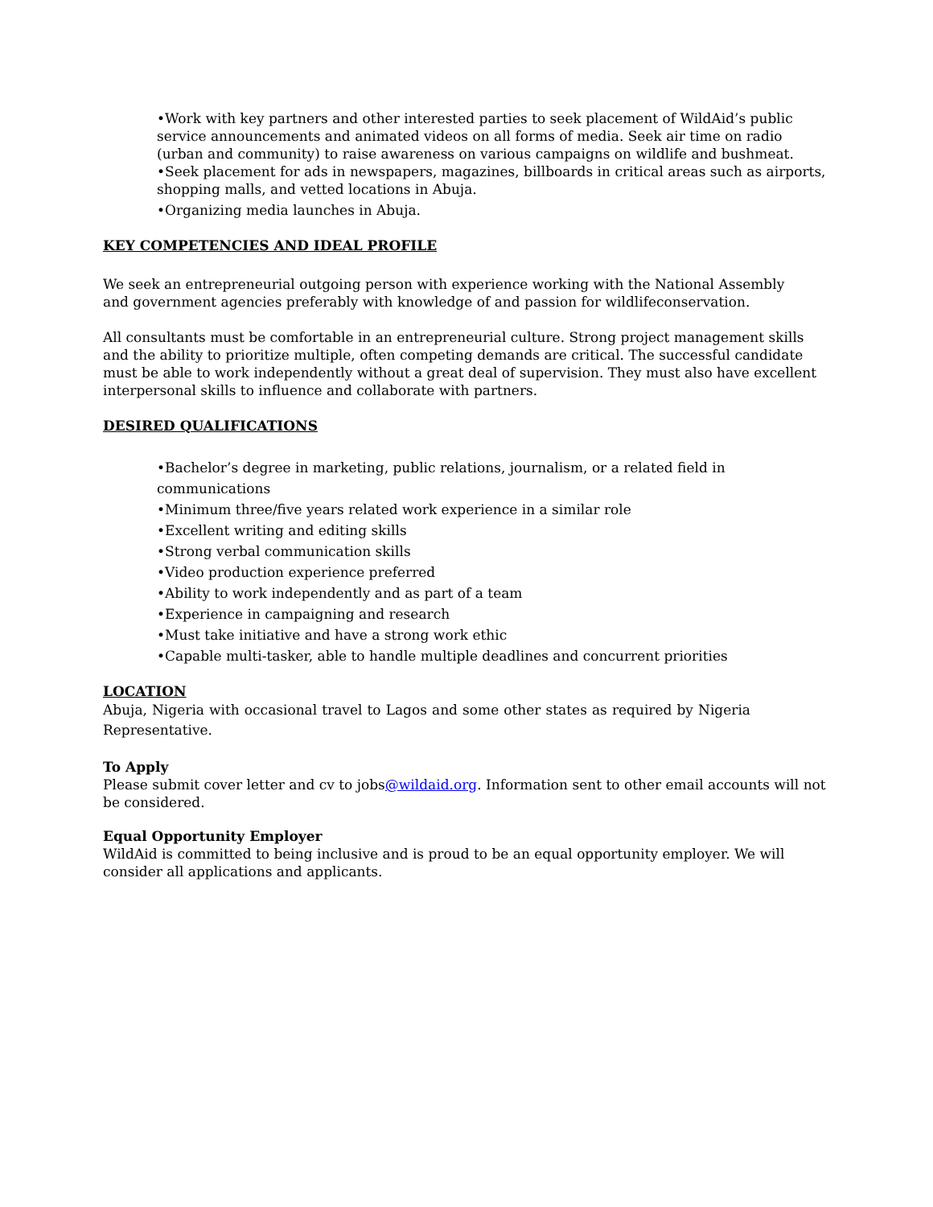•Work with key partners and other interested parties to seek placement of WildAid’s public service announcements and animated videos on all forms of media. Seek air time on radio (urban and community) to raise awareness on various campaigns on wildlife and bushmeat.
•Seek placement for ads in newspapers, magazines, billboards in critical areas such as airports, shopping malls, and vetted locations in Abuja.
•Organizing media launches in Abuja.
KEY COMPETENCIES AND IDEAL PROFILE
We seek an entrepreneurial outgoing person with experience working with the National Assembly
and government agencies preferably with knowledge of and passion for wildlifeconservation.
All consultants must be comfortable in an entrepreneurial culture. Strong project management skills and the ability to prioritize multiple, often competing demands are critical. The successful candidate must be able to work independently without a great deal of supervision. They must also have excellent interpersonal skills to influence and collaborate with partners.
DESIRED QUALIFICATIONS
•Bachelor’s degree in marketing, public relations, journalism, or a related field in
communications
•Minimum three/five years related work experience in a similar role
•Excellent writing and editing skills
•Strong verbal communication skills
•Video production experience preferred
•Ability to work independently and as part of a team
•Experience in campaigning and research
•Must take initiative and have a strong work ethic
•Capable multi-tasker, able to handle multiple deadlines and concurrent priorities
LOCATION
Abuja, Nigeria with occasional travel to Lagos and some other states as required by Nigeria Representative.
To Apply
Please submit cover letter and cv to jobs@wildaid.org. Information sent to other email accounts will not be considered.
Equal Opportunity Employer
WildAid is committed to being inclusive and is proud to be an equal opportunity employer. We will consider all applications and applicants.